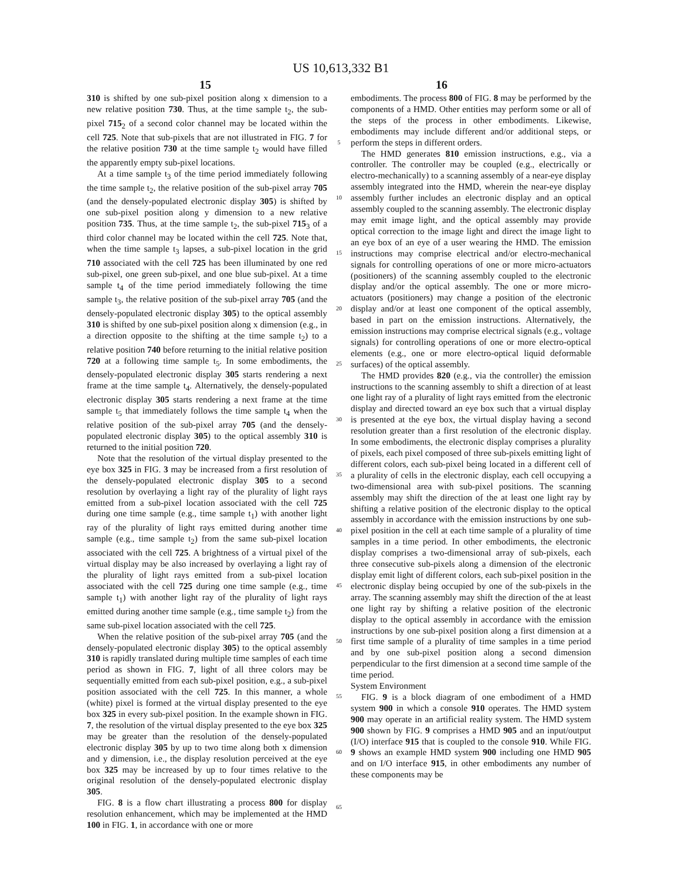US 10,613,332 B1
15 16
310 is shifted by one sub-pixel position along x dimension to a new relative position 730. Thus, at the time sample t<sub>2</sub>, the sub-pixel 715<sub>2</sub> of a second color channel may be located within the cell 725. Note that sub-pixels that are not illustrated in FIG. 7 for the relative position 730 at the time sample t<sub>2</sub> would have filled the apparently empty sub-pixel locations.
At a time sample t<sub>3</sub> of the time period immediately following the time sample t<sub>2</sub>, the relative position of the sub-pixel array 705 (and the densely-populated electronic display 305) is shifted by one sub-pixel position along y dimension to a new relative position 735. Thus, at the time sample t<sub>2</sub>, the sub-pixel 715<sub>3</sub> of a third color channel may be located within the cell 725. Note that, when the time sample t<sub>3</sub> lapses, a sub-pixel location in the grid 710 associated with the cell 725 has been illuminated by one red sub-pixel, one green sub-pixel, and one blue sub-pixel. At a time sample t<sub>4</sub> of the time period immediately following the time sample t<sub>3</sub>, the relative position of the sub-pixel array 705 (and the densely-populated electronic display 305) to the optical assembly 310 is shifted by one sub-pixel position along x dimension (e.g., in a direction opposite to the shifting at the time sample t<sub>2</sub>) to a relative position 740 before returning to the initial relative position 720 at a following time sample t<sub>5</sub>. In some embodiments, the densely-populated electronic display 305 starts rendering a next frame at the time sample t<sub>4</sub>. Alternatively, the densely-populated electronic display 305 starts rendering a next frame at the time sample t<sub>5</sub> that immediately follows the time sample t<sub>4</sub> when the relative position of the sub-pixel array 705 (and the densely-populated electronic display 305) to the optical assembly 310 is returned to the initial position 720.
Note that the resolution of the virtual display presented to the eye box 325 in FIG. 3 may be increased from a first resolution of the densely-populated electronic display 305 to a second resolution by overlaying a light ray of the plurality of light rays emitted from a sub-pixel location associated with the cell 725 during one time sample (e.g., time sample t<sub>1</sub>) with another light ray of the plurality of light rays emitted during another time sample (e.g., time sample t<sub>2</sub>) from the same sub-pixel location associated with the cell 725. A brightness of a virtual pixel of the virtual display may be also increased by overlaying a light ray of the plurality of light rays emitted from a sub-pixel location associated with the cell 725 during one time sample (e.g., time sample t<sub>1</sub>) with another light ray of the plurality of light rays emitted during another time sample (e.g., time sample t<sub>2</sub>) from the same sub-pixel location associated with the cell 725.
When the relative position of the sub-pixel array 705 (and the densely-populated electronic display 305) to the optical assembly 310 is rapidly translated during multiple time samples of each time period as shown in FIG. 7, light of all three colors may be sequentially emitted from each sub-pixel position, e.g., a sub-pixel position associated with the cell 725. In this manner, a whole (white) pixel is formed at the virtual display presented to the eye box 325 in every sub-pixel position. In the example shown in FIG. 7, the resolution of the virtual display presented to the eye box 325 may be greater than the resolution of the densely-populated electronic display 305 by up to two time along both x dimension and y dimension, i.e., the display resolution perceived at the eye box 325 may be increased by up to four times relative to the original resolution of the densely-populated electronic display 305.
FIG. 8 is a flow chart illustrating a process 800 for display resolution enhancement, which may be implemented at the HMD 100 in FIG. 1, in accordance with one or more
5
10
15
20
25
30
35
40
45
50
55
60
65
embodiments. The process 800 of FIG. 8 may be performed by the components of a HMD. Other entities may perform some or all of the steps of the process in other embodiments. Likewise, embodiments may include different and/or additional steps, or perform the steps in different orders.
The HMD generates 810 emission instructions, e.g., via a controller. The controller may be coupled (e.g., electrically or electro-mechanically) to a scanning assembly of a near-eye display assembly integrated into the HMD, wherein the near-eye display assembly further includes an electronic display and an optical assembly coupled to the scanning assembly. The electronic display may emit image light, and the optical assembly may provide optical correction to the image light and direct the image light to an eye box of an eye of a user wearing the HMD. The emission instructions may comprise electrical and/or electro-mechanical signals for controlling operations of one or more micro-actuators (positioners) of the scanning assembly coupled to the electronic display and/or the optical assembly. The one or more micro-actuators (positioners) may change a position of the electronic display and/or at least one component of the optical assembly, based in part on the emission instructions. Alternatively, the emission instructions may comprise electrical signals (e.g., voltage signals) for controlling operations of one or more electro-optical elements (e.g., one or more electro-optical liquid deformable surfaces) of the optical assembly.
The HMD provides 820 (e.g., via the controller) the emission instructions to the scanning assembly to shift a direction of at least one light ray of a plurality of light rays emitted from the electronic display and directed toward an eye box such that a virtual display is presented at the eye box, the virtual display having a second resolution greater than a first resolution of the electronic display. In some embodiments, the electronic display comprises a plurality of pixels, each pixel composed of three sub-pixels emitting light of different colors, each sub-pixel being located in a different cell of a plurality of cells in the electronic display, each cell occupying a two-dimensional area with sub-pixel positions. The scanning assembly may shift the direction of the at least one light ray by shifting a relative position of the electronic display to the optical assembly in accordance with the emission instructions by one sub-pixel position in the cell at each time sample of a plurality of time samples in a time period. In other embodiments, the electronic display comprises a two-dimensional array of sub-pixels, each three consecutive sub-pixels along a dimension of the electronic display emit light of different colors, each sub-pixel position in the electronic display being occupied by one of the sub-pixels in the array. The scanning assembly may shift the direction of the at least one light ray by shifting a relative position of the electronic display to the optical assembly in accordance with the emission instructions by one sub-pixel position along a first dimension at a first time sample of a plurality of time samples in a time period and by one sub-pixel position along a second dimension perpendicular to the first dimension at a second time sample of the time period.
System Environment
FIG. 9 is a block diagram of one embodiment of a HMD system 900 in which a console 910 operates. The HMD system 900 may operate in an artificial reality system. The HMD system 900 shown by FIG. 9 comprises a HMD 905 and an input/output (I/O) interface 915 that is coupled to the console 910. While FIG. 9 shows an example HMD system 900 including one HMD 905 and on I/O interface 915, in other embodiments any number of these components may be